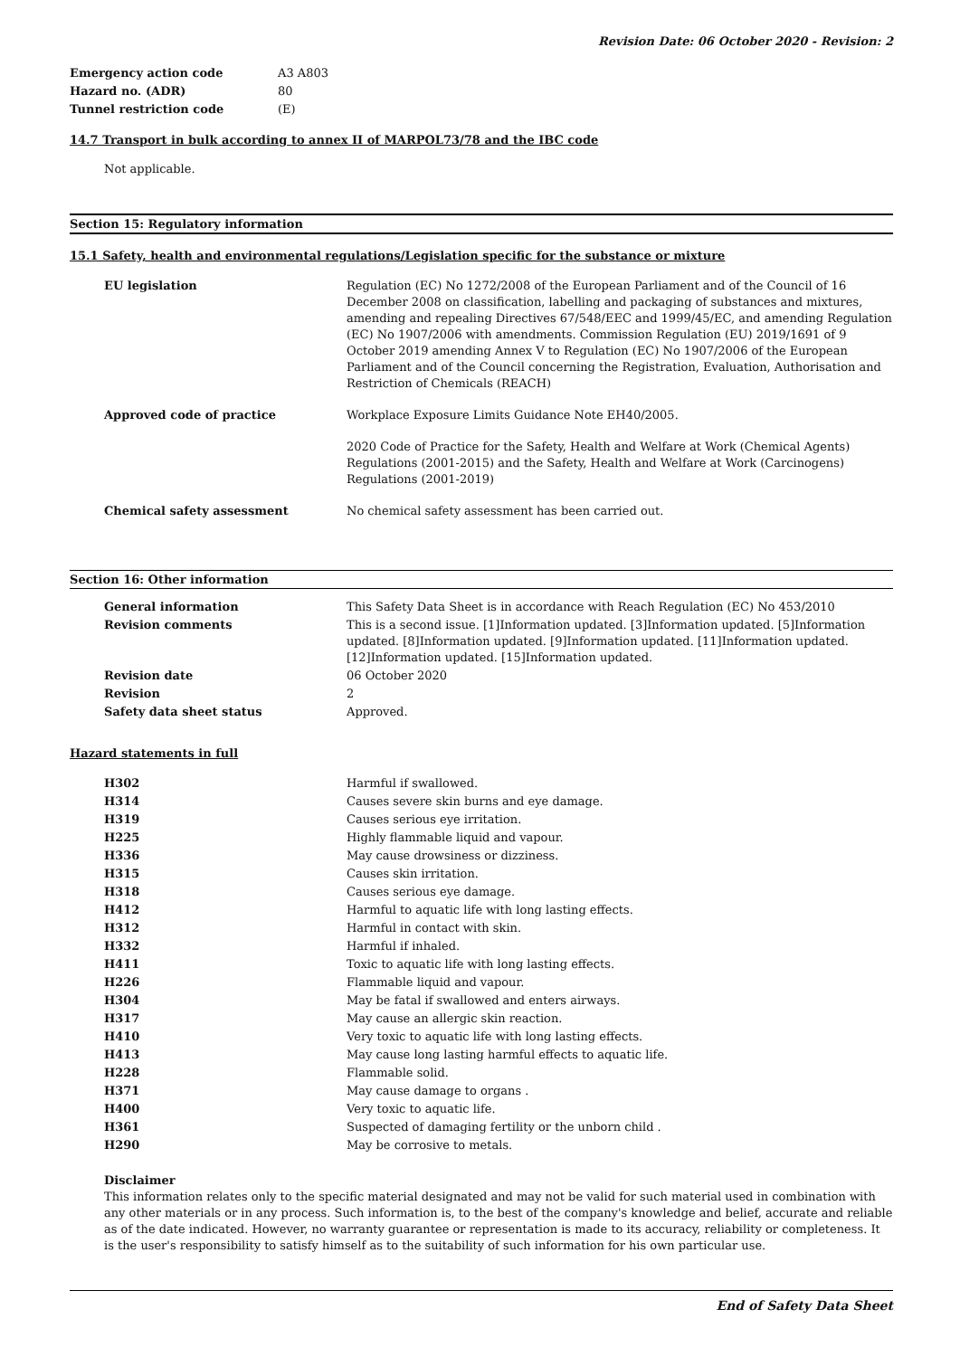Revision Date: 06 October 2020 - Revision: 2
| Emergency action code | A3 A803 |
| Hazard no. (ADR) | 80 |
| Tunnel restriction code | (E) |
14.7 Transport in bulk according to annex II of MARPOL73/78 and the IBC code
Not applicable.
Section 15: Regulatory information
15.1 Safety, health and environmental regulations/Legislation specific for the substance or mixture
| EU legislation | Regulation (EC) No 1272/2008 of the European Parliament and of the Council of 16 December 2008 on classification, labelling and packaging of substances and mixtures, amending and repealing Directives 67/548/EEC and 1999/45/EC, and amending Regulation (EC) No 1907/2006 with amendments. Commission Regulation (EU) 2019/1691 of 9 October 2019 amending Annex V to Regulation (EC) No 1907/2006 of the European Parliament and of the Council concerning the Registration, Evaluation, Authorisation and Restriction of Chemicals (REACH) |
| Approved code of practice | Workplace Exposure Limits Guidance Note EH40/2005. |
| | 2020 Code of Practice for the Safety, Health and Welfare at Work (Chemical Agents) Regulations (2001-2015) and the Safety, Health and Welfare at Work (Carcinogens) Regulations (2001-2019) |
| Chemical safety assessment | No chemical safety assessment has been carried out. |
Section 16: Other information
| General information | This Safety Data Sheet is in accordance with Reach Regulation (EC) No 453/2010 |
| Revision comments | This is a second issue. [1]Information updated. [3]Information updated. [5]Information updated. [8]Information updated. [9]Information updated. [11]Information updated. [12]Information updated. [15]Information updated. |
| Revision date | 06 October 2020 |
| Revision | 2 |
| Safety data sheet status | Approved. |
Hazard statements in full
| H302 | Harmful if swallowed. |
| H314 | Causes severe skin burns and eye damage. |
| H319 | Causes serious eye irritation. |
| H225 | Highly flammable liquid and vapour. |
| H336 | May cause drowsiness or dizziness. |
| H315 | Causes skin irritation. |
| H318 | Causes serious eye damage. |
| H412 | Harmful to aquatic life with long lasting effects. |
| H312 | Harmful in contact with skin. |
| H332 | Harmful if inhaled. |
| H411 | Toxic to aquatic life with long lasting effects. |
| H226 | Flammable liquid and vapour. |
| H304 | May be fatal if swallowed and enters airways. |
| H317 | May cause an allergic skin reaction. |
| H410 | Very toxic to aquatic life with long lasting effects. |
| H413 | May cause long lasting harmful effects to aquatic life. |
| H228 | Flammable solid. |
| H371 | May cause damage to organs . |
| H400 | Very toxic to aquatic life. |
| H361 | Suspected of damaging fertility or the unborn child . |
| H290 | May be corrosive to metals. |
Disclaimer
This information relates only to the specific material designated and may not be valid for such material used in combination with any other materials or in any process. Such information is, to the best of the company's knowledge and belief, accurate and reliable as of the date indicated. However, no warranty guarantee or representation is made to its accuracy, reliability or completeness. It is the user's responsibility to satisfy himself as to the suitability of such information for his own particular use.
End of Safety Data Sheet